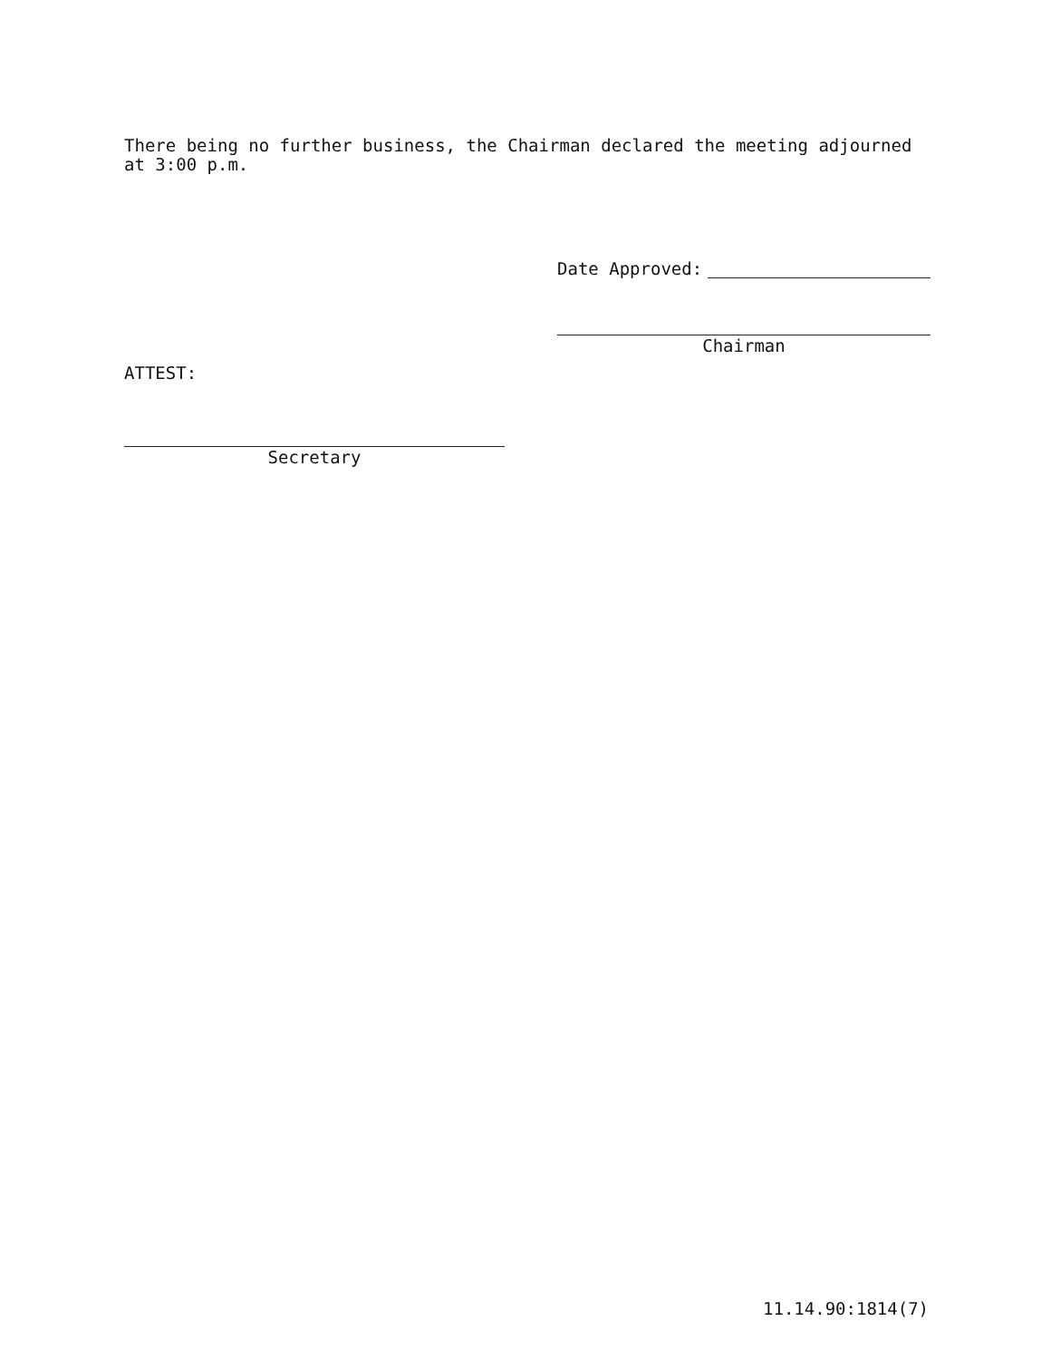There being no further business, the Chairman declared the meeting adjourned at 3:00 p.m.
Date Approved:
Chairman
ATTEST:
Secretary
11.14.90:1814(7)